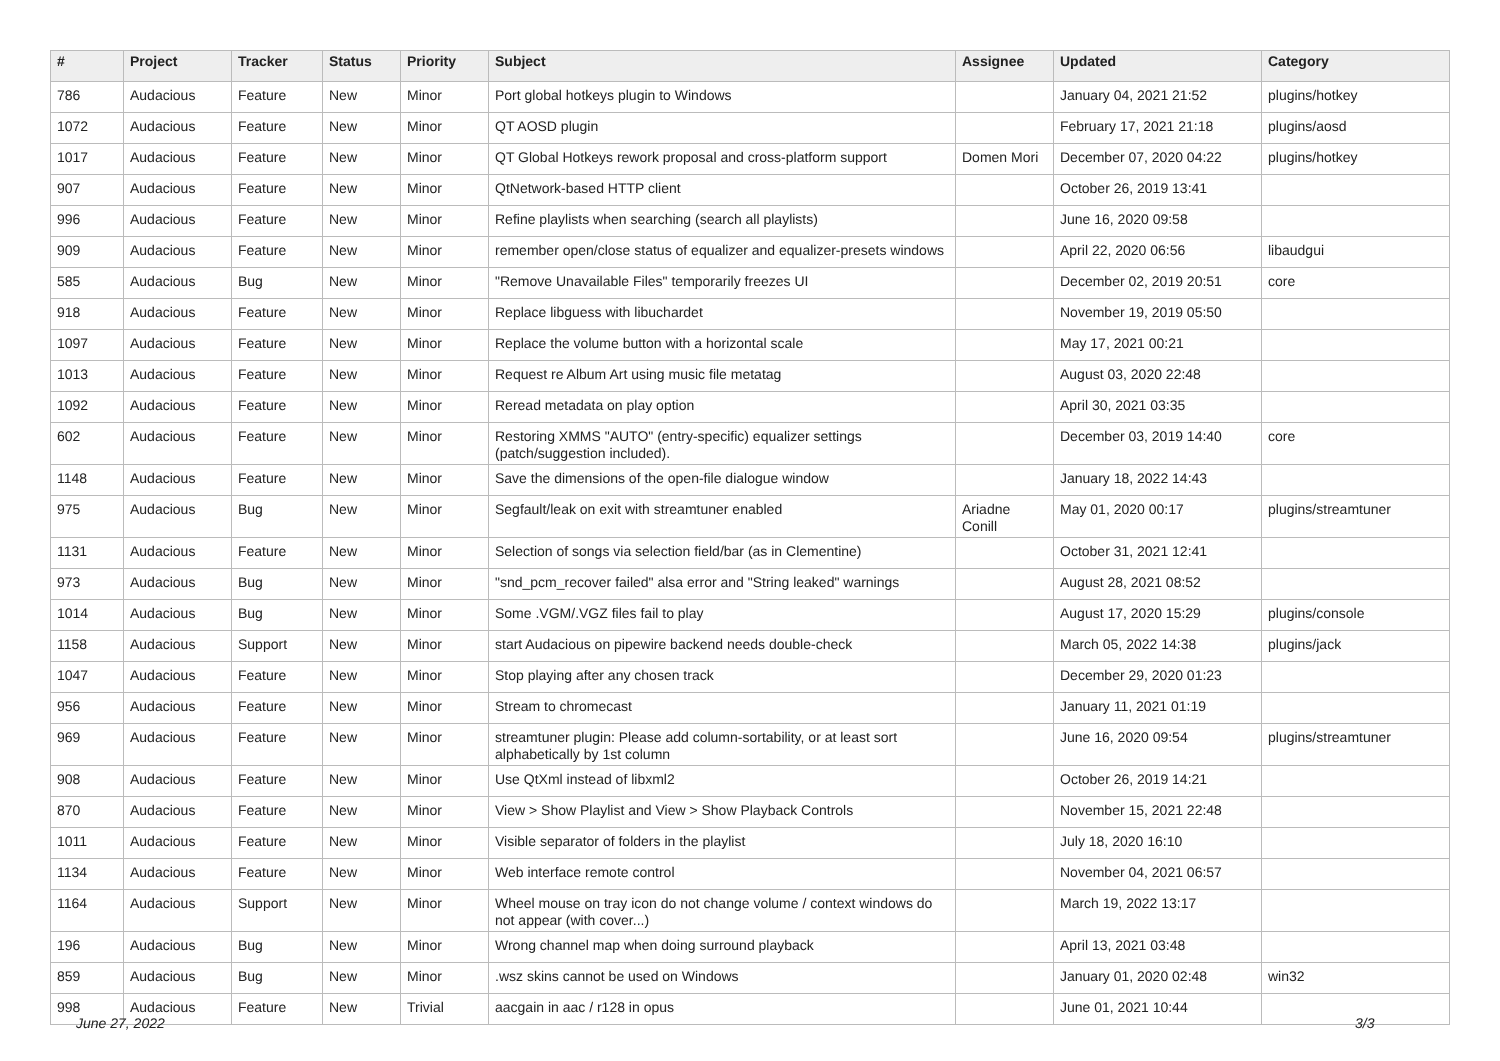| # | Project | Tracker | Status | Priority | Subject | Assignee | Updated | Category |
| --- | --- | --- | --- | --- | --- | --- | --- | --- |
| 786 | Audacious | Feature | New | Minor | Port global hotkeys plugin to Windows | | January 04, 2021 21:52 | plugins/hotkey |
| 1072 | Audacious | Feature | New | Minor | QT AOSD plugin | | February 17, 2021 21:18 | plugins/aosd |
| 1017 | Audacious | Feature | New | Minor | QT Global Hotkeys rework proposal and cross-platform support | Domen Mori | December 07, 2020 04:22 | plugins/hotkey |
| 907 | Audacious | Feature | New | Minor | QtNetwork-based HTTP client | | October 26, 2019 13:41 | |
| 996 | Audacious | Feature | New | Minor | Refine playlists when searching (search all playlists) | | June 16, 2020 09:58 | |
| 909 | Audacious | Feature | New | Minor | remember open/close status of equalizer and equalizer-presets windows | | April 22, 2020 06:56 | libaudgui |
| 585 | Audacious | Bug | New | Minor | "Remove Unavailable Files" temporarily freezes UI | | December 02, 2019 20:51 | core |
| 918 | Audacious | Feature | New | Minor | Replace libguess with libuchardet | | November 19, 2019 05:50 | |
| 1097 | Audacious | Feature | New | Minor | Replace the volume button with a horizontal scale | | May 17, 2021 00:21 | |
| 1013 | Audacious | Feature | New | Minor | Request re Album Art using music file metatag | | August 03, 2020 22:48 | |
| 1092 | Audacious | Feature | New | Minor | Reread metadata on play option | | April 30, 2021 03:35 | |
| 602 | Audacious | Feature | New | Minor | Restoring XMMS "AUTO" (entry-specific) equalizer settings (patch/suggestion included). | | December 03, 2019 14:40 | core |
| 1148 | Audacious | Feature | New | Minor | Save the dimensions of the open-file dialogue window | | January 18, 2022 14:43 | |
| 975 | Audacious | Bug | New | Minor | Segfault/leak on exit with streamtuner enabled | Ariadne Conill | May 01, 2020 00:17 | plugins/streamtuner |
| 1131 | Audacious | Feature | New | Minor | Selection of songs via selection field/bar (as in Clementine) | | October 31, 2021 12:41 | |
| 973 | Audacious | Bug | New | Minor | "snd_pcm_recover failed" alsa error and "String leaked" warnings | | August 28, 2021 08:52 | |
| 1014 | Audacious | Bug | New | Minor | Some .VGM/.VGZ files fail to play | | August 17, 2020 15:29 | plugins/console |
| 1158 | Audacious | Support | New | Minor | start Audacious on pipewire backend needs double-check | | March 05, 2022 14:38 | plugins/jack |
| 1047 | Audacious | Feature | New | Minor | Stop playing after any chosen track | | December 29, 2020 01:23 | |
| 956 | Audacious | Feature | New | Minor | Stream to chromecast | | January 11, 2021 01:19 | |
| 969 | Audacious | Feature | New | Minor | streamtuner plugin: Please add column-sortability, or at least sort alphabetically by 1st column | | June 16, 2020 09:54 | plugins/streamtuner |
| 908 | Audacious | Feature | New | Minor | Use QtXml instead of libxml2 | | October 26, 2019 14:21 | |
| 870 | Audacious | Feature | New | Minor | View > Show Playlist and View > Show Playback Controls | | November 15, 2021 22:48 | |
| 1011 | Audacious | Feature | New | Minor | Visible separator of folders in the playlist | | July 18, 2020 16:10 | |
| 1134 | Audacious | Feature | New | Minor | Web interface remote control | | November 04, 2021 06:57 | |
| 1164 | Audacious | Support | New | Minor | Wheel mouse on tray icon do not change volume / context windows do not appear (with cover...) | | March 19, 2022 13:17 | |
| 196 | Audacious | Bug | New | Minor | Wrong channel map when doing surround playback | | April 13, 2021 03:48 | |
| 859 | Audacious | Bug | New | Minor | .wsz skins cannot be used on Windows | | January 01, 2020 02:48 | win32 |
| 998 | Audacious | Feature | New | Trivial | aacgain in aac / r128 in opus | | June 01, 2021 10:44 | |
June 27, 2022 3/3